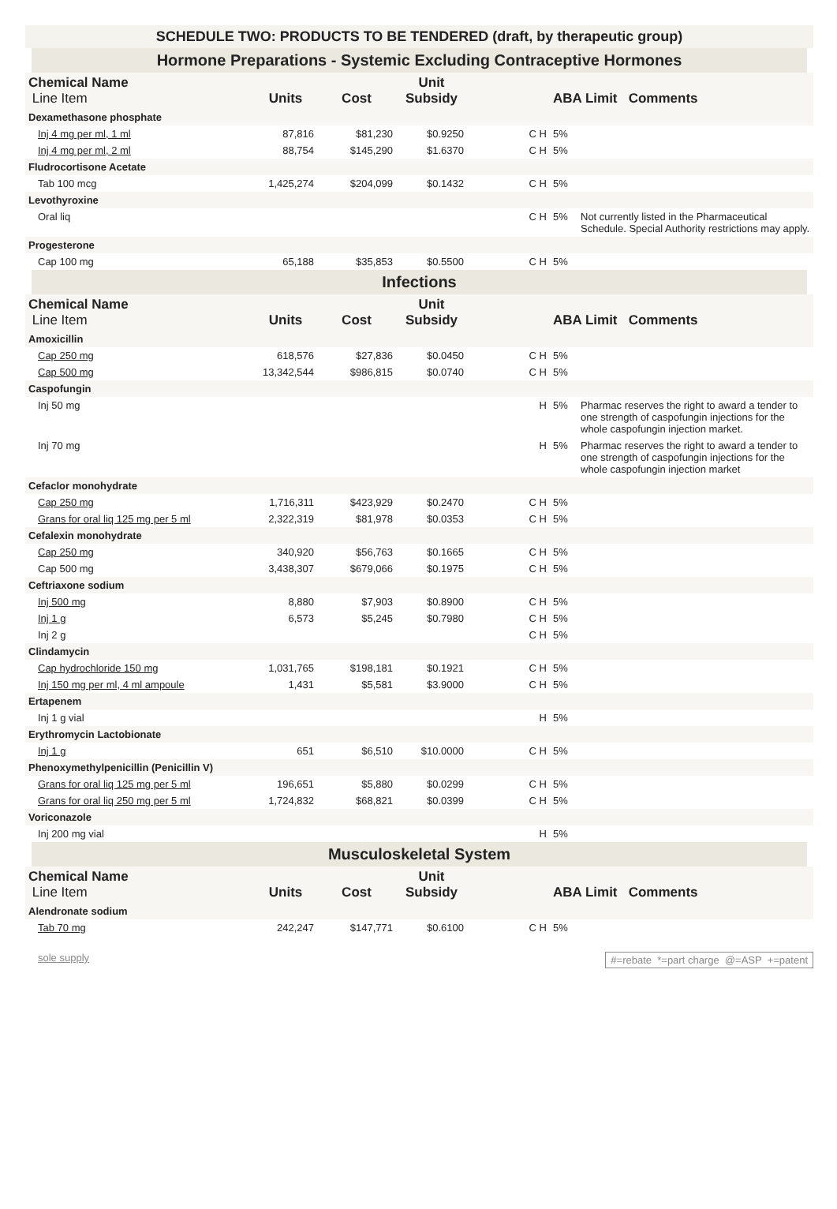SCHEDULE TWO: PRODUCTS TO BE TENDERED (draft, by therapeutic group)
Hormone Preparations - Systemic Excluding Contraceptive Hormones
| Chemical Name Line Item | Units | Cost | Unit Subsidy | | ABA Limit Comments | |
| --- | --- | --- | --- | --- | --- | --- |
| Dexamethasone phosphate | | | | | | |
| Inj 4 mg per ml, 1 ml | 87,816 | $81,230 | $0.9250 | C H | 5% | |
| Inj 4 mg per ml, 2 ml | 88,754 | $145,290 | $1.6370 | C H | 5% | |
| Fludrocortisone Acetate | | | | | | |
| Tab 100 mcg | 1,425,274 | $204,099 | $0.1432 | C H | 5% | |
| Levothyroxine | | | | | | |
| Oral liq | | | | C H | 5% | Not currently listed in the Pharmaceutical Schedule. Special Authority restrictions may apply. |
| Progesterone | | | | | | |
| Cap 100 mg | 65,188 | $35,853 | $0.5500 | C H | 5% | |
Infections
| Chemical Name Line Item | Units | Cost | Unit Subsidy | | ABA Limit Comments | |
| --- | --- | --- | --- | --- | --- | --- |
| Amoxicillin | | | | | | |
| Cap 250 mg | 618,576 | $27,836 | $0.0450 | C H | 5% | |
| Cap 500 mg | 13,342,544 | $986,815 | $0.0740 | C H | 5% | |
| Caspofungin | | | | | | |
| Inj 50 mg | | | | H | 5% | Pharmac reserves the right to award a tender to one strength of caspofungin injections for the whole caspofungin injection market. |
| Inj 70 mg | | | | H | 5% | Pharmac reserves the right to award a tender to one strength of caspofungin injections for the whole caspofungin injection market |
| Cefaclor monohydrate | | | | | | |
| Cap 250 mg | 1,716,311 | $423,929 | $0.2470 | C H | 5% | |
| Grans for oral liq 125 mg per 5 ml | 2,322,319 | $81,978 | $0.0353 | C H | 5% | |
| Cefalexin monohydrate | | | | | | |
| Cap 250 mg | 340,920 | $56,763 | $0.1665 | C H | 5% | |
| Cap 500 mg | 3,438,307 | $679,066 | $0.1975 | C H | 5% | |
| Ceftriaxone sodium | | | | | | |
| Inj 500 mg | 8,880 | $7,903 | $0.8900 | C H | 5% | |
| Inj 1 g | 6,573 | $5,245 | $0.7980 | C H | 5% | |
| Inj 2 g | | | | C H | 5% | |
| Clindamycin | | | | | | |
| Cap hydrochloride 150 mg | 1,031,765 | $198,181 | $0.1921 | C H | 5% | |
| Inj 150 mg per ml, 4 ml ampoule | 1,431 | $5,581 | $3.9000 | C H | 5% | |
| Ertapenem | | | | | | |
| Inj 1 g vial | | | | H | 5% | |
| Erythromycin Lactobionate | | | | | | |
| Inj 1 g | 651 | $6,510 | $10.0000 | C H | 5% | |
| Phenoxymethylpenicillin (Penicillin V) | | | | | | |
| Grans for oral liq 125 mg per 5 ml | 196,651 | $5,880 | $0.0299 | C H | 5% | |
| Grans for oral liq 250 mg per 5 ml | 1,724,832 | $68,821 | $0.0399 | C H | 5% | |
| Voriconazole | | | | | | |
| Inj 200 mg vial | | | | H | 5% | |
Musculoskeletal System
| Chemical Name Line Item | Units | Cost | Unit Subsidy | | ABA Limit Comments | |
| --- | --- | --- | --- | --- | --- | --- |
| Alendronate sodium | | | | | | |
| Tab 70 mg | 242,247 | $147,771 | $0.6100 | C H | 5% | |
sole supply #=rebate *=part charge @=ASP +=patent